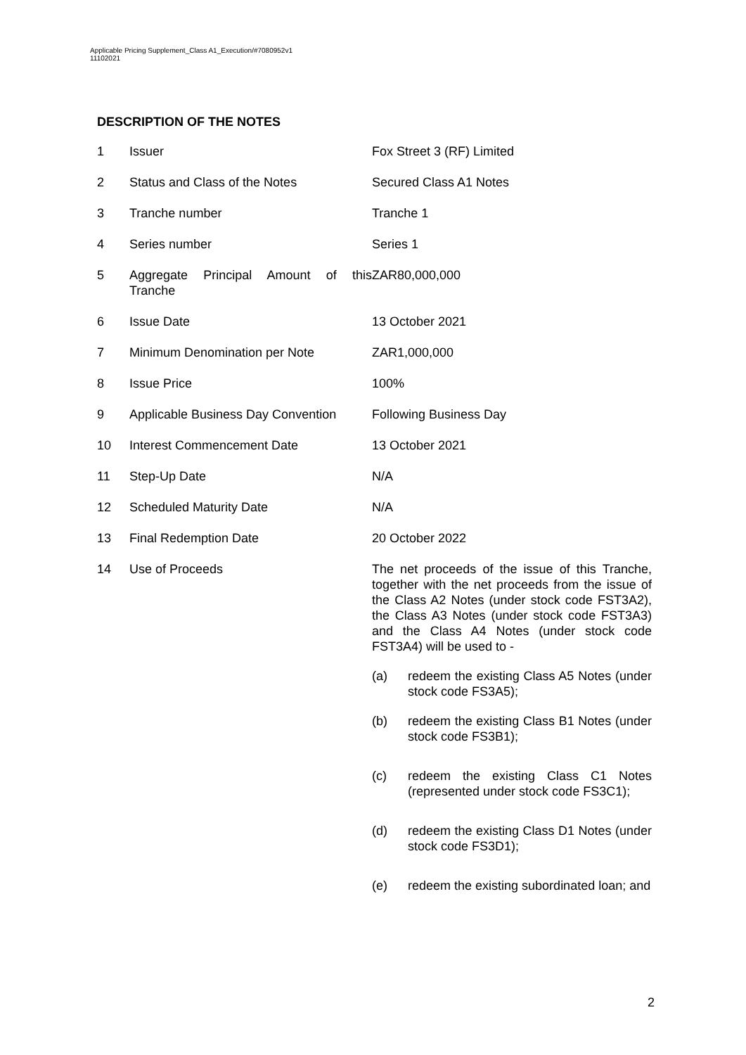Applicable Pricing Supplement_Class A1_Execution/#7080952v1
11102021
DESCRIPTION OF THE NOTES
| 1 | Issuer | Fox Street 3 (RF) Limited |
| 2 | Status and Class of the Notes | Secured Class A1 Notes |
| 3 | Tranche number | Tranche 1 |
| 4 | Series number | Series 1 |
| 5 | Aggregate Principal Amount of this Tranche | ZAR80,000,000 |
| 6 | Issue Date | 13 October 2021 |
| 7 | Minimum Denomination per Note | ZAR1,000,000 |
| 8 | Issue Price | 100% |
| 9 | Applicable Business Day Convention | Following Business Day |
| 10 | Interest Commencement Date | 13 October 2021 |
| 11 | Step-Up Date | N/A |
| 12 | Scheduled Maturity Date | N/A |
| 13 | Final Redemption Date | 20 October 2022 |
| 14 | Use of Proceeds | The net proceeds of the issue of this Tranche, together with the net proceeds from the issue of the Class A2 Notes (under stock code FST3A2), the Class A3 Notes (under stock code FST3A3) and the Class A4 Notes (under stock code FST3A4) will be used to - (a) redeem the existing Class A5 Notes (under stock code FS3A5); (b) redeem the existing Class B1 Notes (under stock code FS3B1); (c) redeem the existing Class C1 Notes (represented under stock code FS3C1); (d) redeem the existing Class D1 Notes (under stock code FS3D1); (e) redeem the existing subordinated loan; and |
2